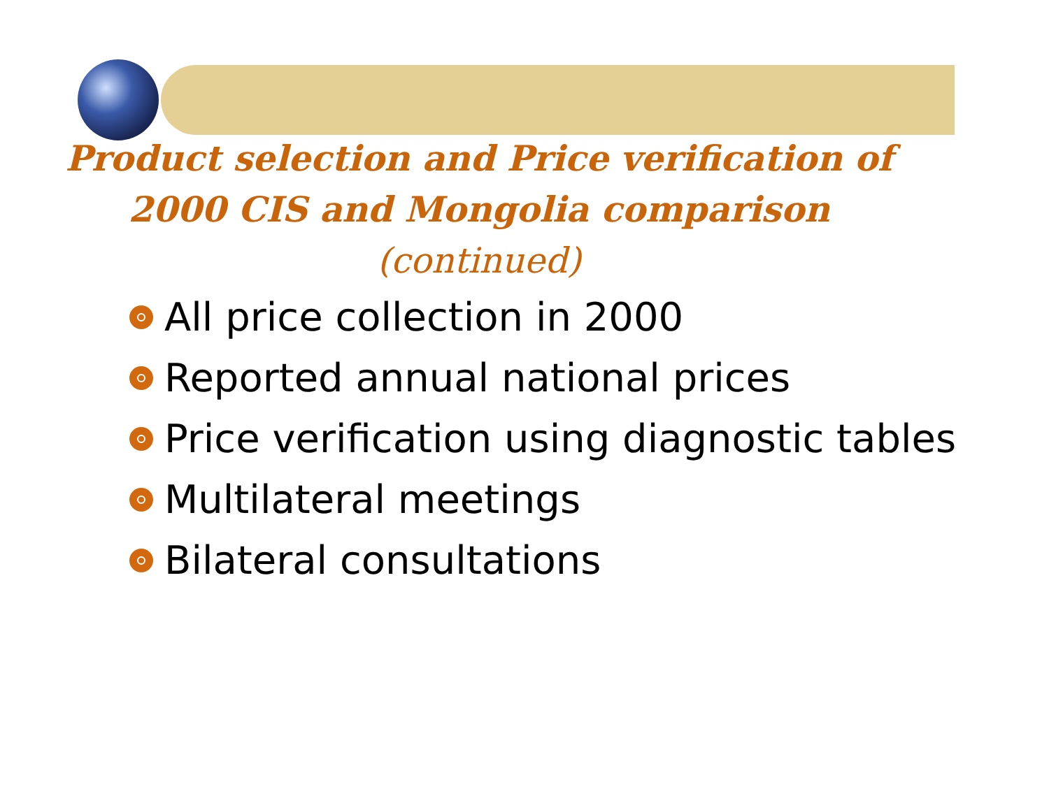Product selection and Price verification of
2000 CIS and Mongolia comparison
(continued)
All price collection in 2000
Reported annual national prices
Price verification using diagnostic tables
Multilateral meetings
Bilateral consultations